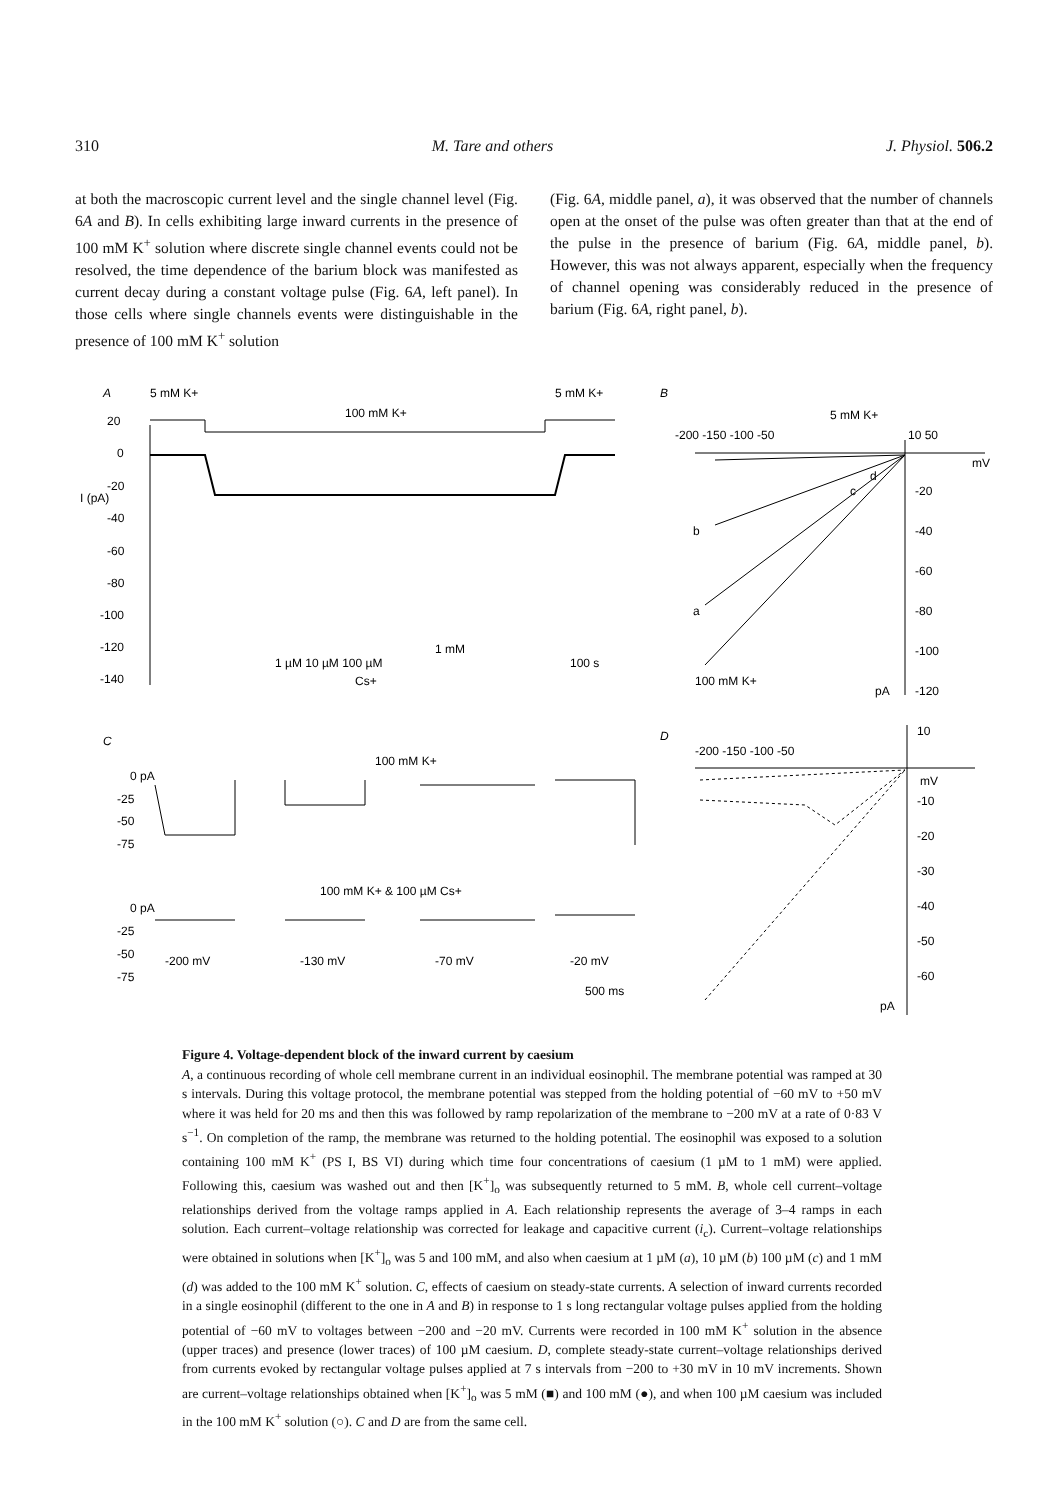310 M. Tare and others J. Physiol. 506.2
at both the macroscopic current level and the single channel level (Fig. 6A and B). In cells exhibiting large inward currents in the presence of 100 mM K<sup>+</sup> solution where discrete single channel events could not be resolved, the time dependence of the barium block was manifested as current decay during a constant voltage pulse (Fig. 6A, left panel). In those cells where single channels events were distinguishable in the presence of 100 mM K<sup>+</sup> solution
(Fig. 6A, middle panel, a), it was observed that the number of channels open at the onset of the pulse was often greater than that at the end of the pulse in the presence of barium (Fig. 6A, middle panel, b). However, this was not always apparent, especially when the frequency of channel opening was considerably reduced in the presence of barium (Fig. 6A, right panel, b).
A
5 mM K+
5 mM K+
100 mM K+
20
0
-20
-40
-60
-80
-100
-120
-140
I (pA)
1 µM 10 µM 100 µM
1 mM
Cs+
100 s
B
5 mM K+
-200 -150 -100 -50
10 50
mV
-20
-40
-60
-80
-100
-120
pA
b
a
c
d
100 mM K+
C
100 mM K+
100 mM K+ & 100 µM Cs+
0 pA
-25
-50
-75
0 pA
-25
-50
-75
-200 mV
-130 mV
-70 mV
-20 mV
500 ms
D
-200 -150 -100 -50
10
mV
-10
-20
-30
-40
-50
-60
pA
Figure 4. Voltage-dependent block of the inward current by caesium
A, a continuous recording of whole cell membrane current in an individual eosinophil. The membrane potential was ramped at 30 s intervals. During this voltage protocol, the membrane potential was stepped from the holding potential of −60 mV to +50 mV where it was held for 20 ms and then this was followed by ramp repolarization of the membrane to −200 mV at a rate of 0·83 V s<sup>−1</sup>. On completion of the ramp, the membrane was returned to the holding potential. The eosinophil was exposed to a solution containing 100 mM K<sup>+</sup> (PS I, BS VI) during which time four concentrations of caesium (1 µM to 1 mM) were applied. Following this, caesium was washed out and then [K<sup>+</sup>]<sub>o</sub> was subsequently returned to 5 mM. B, whole cell current–voltage relationships derived from the voltage ramps applied in A. Each relationship represents the average of 3–4 ramps in each solution. Each current–voltage relationship was corrected for leakage and capacitive current (i<sub>c</sub>). Current–voltage relationships were obtained in solutions when [K<sup>+</sup>]<sub>o</sub> was 5 and 100 mM, and also when caesium at 1 µM (a), 10 µM (b) 100 µM (c) and 1 mM (d) was added to the 100 mM K<sup>+</sup> solution. C, effects of caesium on steady-state currents. A selection of inward currents recorded in a single eosinophil (different to the one in A and B) in response to 1 s long rectangular voltage pulses applied from the holding potential of −60 mV to voltages between −200 and −20 mV. Currents were recorded in 100 mM K<sup>+</sup> solution in the absence (upper traces) and presence (lower traces) of 100 µM caesium. D, complete steady-state current–voltage relationships derived from currents evoked by rectangular voltage pulses applied at 7 s intervals from −200 to +30 mV in 10 mV increments. Shown are current–voltage relationships obtained when [K<sup>+</sup>]<sub>o</sub> was 5 mM (■) and 100 mM (●), and when 100 µM caesium was included in the 100 mM K<sup>+</sup> solution (○). C and D are from the same cell.